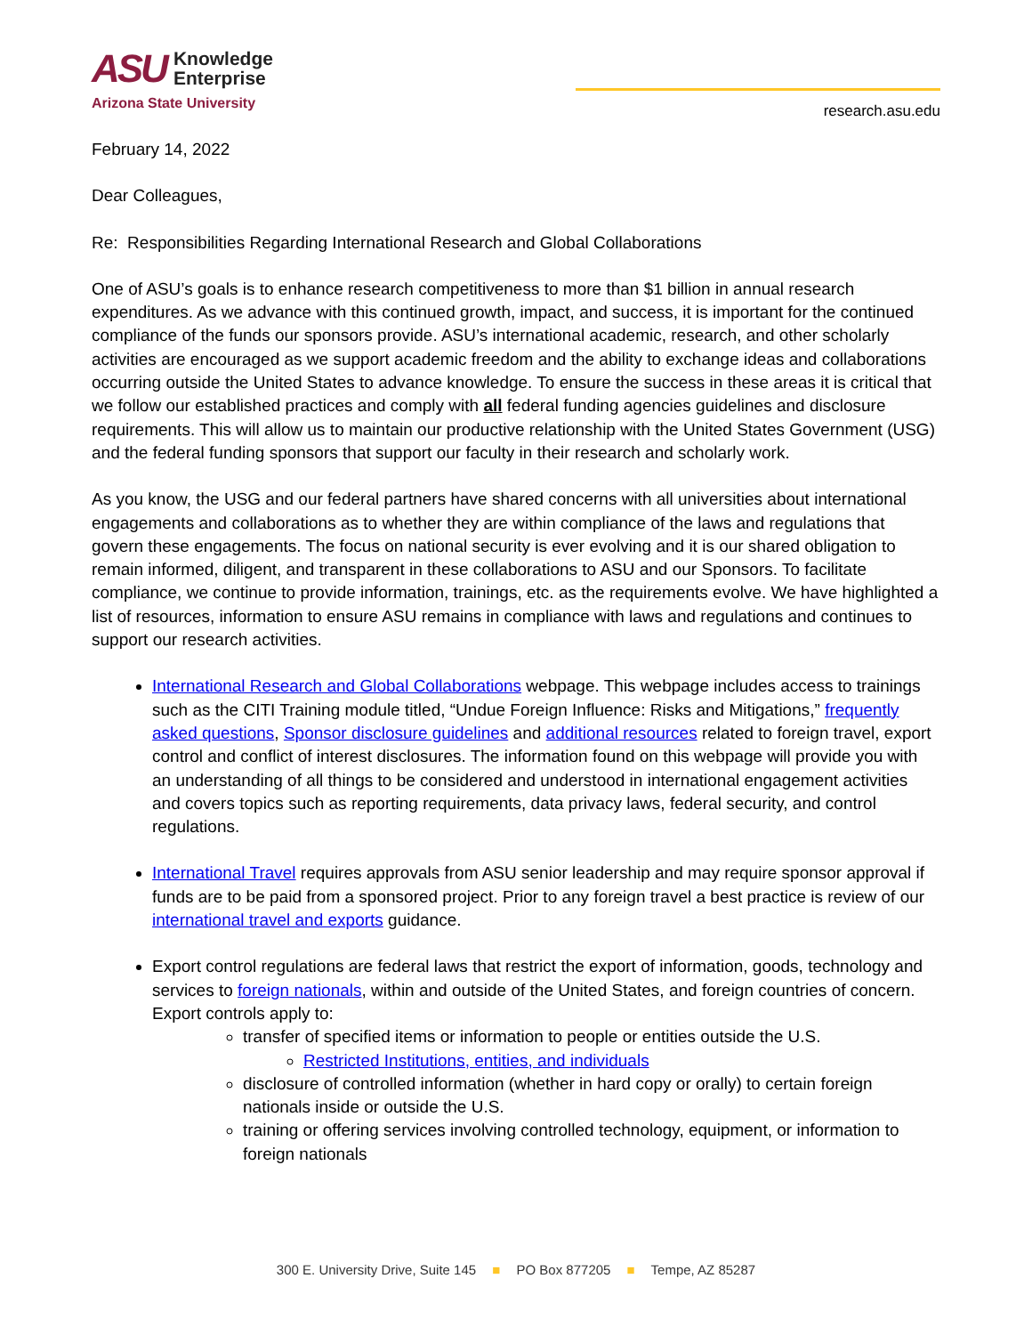ASU Knowledge
Enterprise
Arizona State University
research.asu.edu
February 14, 2022
Dear Colleagues,
Re: Responsibilities Regarding International Research and Global Collaborations
One of ASU’s goals is to enhance research competitiveness to more than $1 billion in annual research expenditures. As we advance with this continued growth, impact, and success, it is important for the continued compliance of the funds our sponsors provide. ASU’s international academic, research, and other scholarly activities are encouraged as we support academic freedom and the ability to exchange ideas and collaborations occurring outside the United States to advance knowledge. To ensure the success in these areas it is critical that we follow our established practices and comply with all federal funding agencies guidelines and disclosure requirements. This will allow us to maintain our productive relationship with the United States Government (USG) and the federal funding sponsors that support our faculty in their research and scholarly work.
As you know, the USG and our federal partners have shared concerns with all universities about international engagements and collaborations as to whether they are within compliance of the laws and regulations that govern these engagements. The focus on national security is ever evolving and it is our shared obligation to remain informed, diligent, and transparent in these collaborations to ASU and our Sponsors. To facilitate compliance, we continue to provide information, trainings, etc. as the requirements evolve. We have highlighted a list of resources, information to ensure ASU remains in compliance with laws and regulations and continues to support our research activities.
International Research and Global Collaborations webpage. This webpage includes access to trainings such as the CITI Training module titled, “Undue Foreign Influence: Risks and Mitigations,” frequently asked questions, Sponsor disclosure guidelines and additional resources related to foreign travel, export control and conflict of interest disclosures. The information found on this webpage will provide you with an understanding of all things to be considered and understood in international engagement activities and covers topics such as reporting requirements, data privacy laws, federal security, and control regulations.
International Travel requires approvals from ASU senior leadership and may require sponsor approval if funds are to be paid from a sponsored project. Prior to any foreign travel a best practice is review of our international travel and exports guidance.
Export control regulations are federal laws that restrict the export of information, goods, technology and services to foreign nationals, within and outside of the United States, and foreign countries of concern. Export controls apply to:
transfer of specified items or information to people or entities outside the U.S.
Restricted Institutions, entities, and individuals
disclosure of controlled information (whether in hard copy or orally) to certain foreign nationals inside or outside the U.S.
training or offering services involving controlled technology, equipment, or information to foreign nationals
300 E. University Drive, Suite 145 ■ PO Box 877205 ■ Tempe, AZ 85287